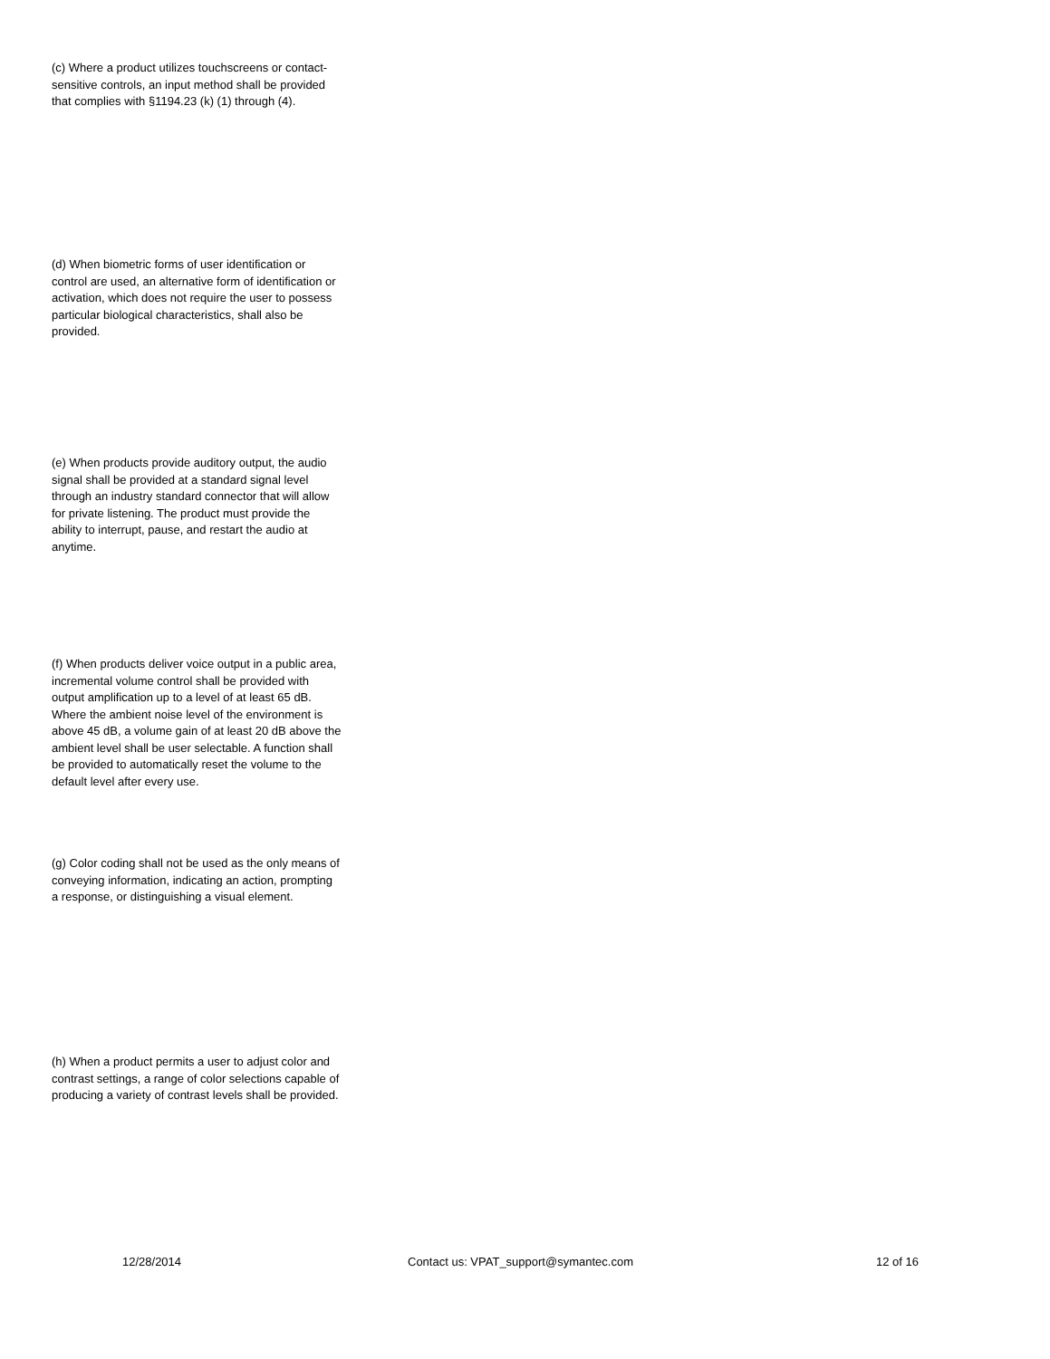(c) Where a product utilizes touchscreens or contact-sensitive controls, an input method shall be provided that complies with §1194.23 (k) (1) through (4).
(d) When biometric forms of user identification or control are used, an alternative form of identification or activation, which does not require the user to possess particular biological characteristics, shall also be provided.
(e) When products provide auditory output, the audio signal shall be provided at a standard signal level through an industry standard connector that will allow for private listening. The product must provide the ability to interrupt, pause, and restart the audio at anytime.
(f) When products deliver voice output in a public area, incremental volume control shall be provided with output amplification up to a level of at least 65 dB. Where the ambient noise level of the environment is above 45 dB, a volume gain of at least 20 dB above the ambient level shall be user selectable. A function shall be provided to automatically reset the volume to the default level after every use.
(g) Color coding shall not be used as the only means of conveying information, indicating an action, prompting a response, or distinguishing a visual element.
(h) When a product permits a user to adjust color and contrast settings, a range of color selections capable of producing a variety of contrast levels shall be provided.
12/28/2014 Contact us: VPAT_support@symantec.com
12 of 16